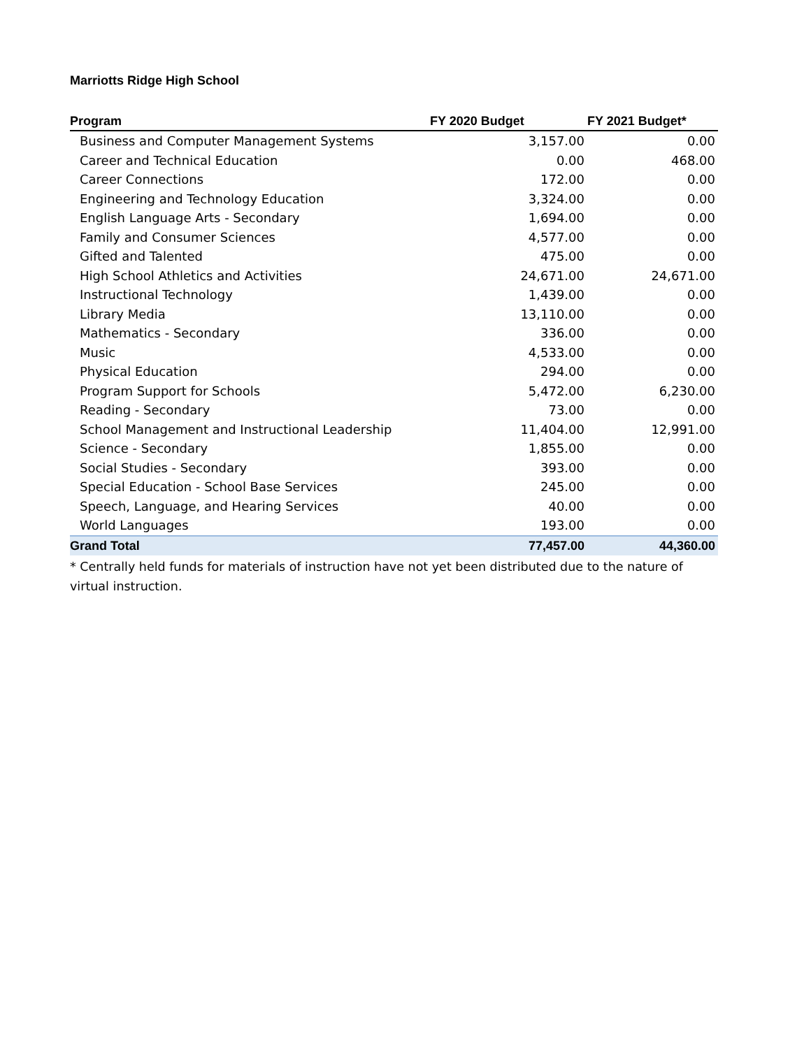Marriotts Ridge High School
| Program | FY 2020 Budget | FY 2021 Budget* |
| --- | --- | --- |
| Business and Computer Management Systems | 3,157.00 | 0.00 |
| Career and Technical Education | 0.00 | 468.00 |
| Career Connections | 172.00 | 0.00 |
| Engineering and Technology Education | 3,324.00 | 0.00 |
| English Language Arts - Secondary | 1,694.00 | 0.00 |
| Family and Consumer Sciences | 4,577.00 | 0.00 |
| Gifted and Talented | 475.00 | 0.00 |
| High School Athletics and Activities | 24,671.00 | 24,671.00 |
| Instructional Technology | 1,439.00 | 0.00 |
| Library Media | 13,110.00 | 0.00 |
| Mathematics - Secondary | 336.00 | 0.00 |
| Music | 4,533.00 | 0.00 |
| Physical Education | 294.00 | 0.00 |
| Program Support for Schools | 5,472.00 | 6,230.00 |
| Reading - Secondary | 73.00 | 0.00 |
| School Management and Instructional Leadership | 11,404.00 | 12,991.00 |
| Science - Secondary | 1,855.00 | 0.00 |
| Social Studies - Secondary | 393.00 | 0.00 |
| Special Education - School Base Services | 245.00 | 0.00 |
| Speech, Language, and Hearing Services | 40.00 | 0.00 |
| World Languages | 193.00 | 0.00 |
| Grand Total | 77,457.00 | 44,360.00 |
* Centrally held funds for materials of instruction have not yet been distributed due to the nature of virtual instruction.